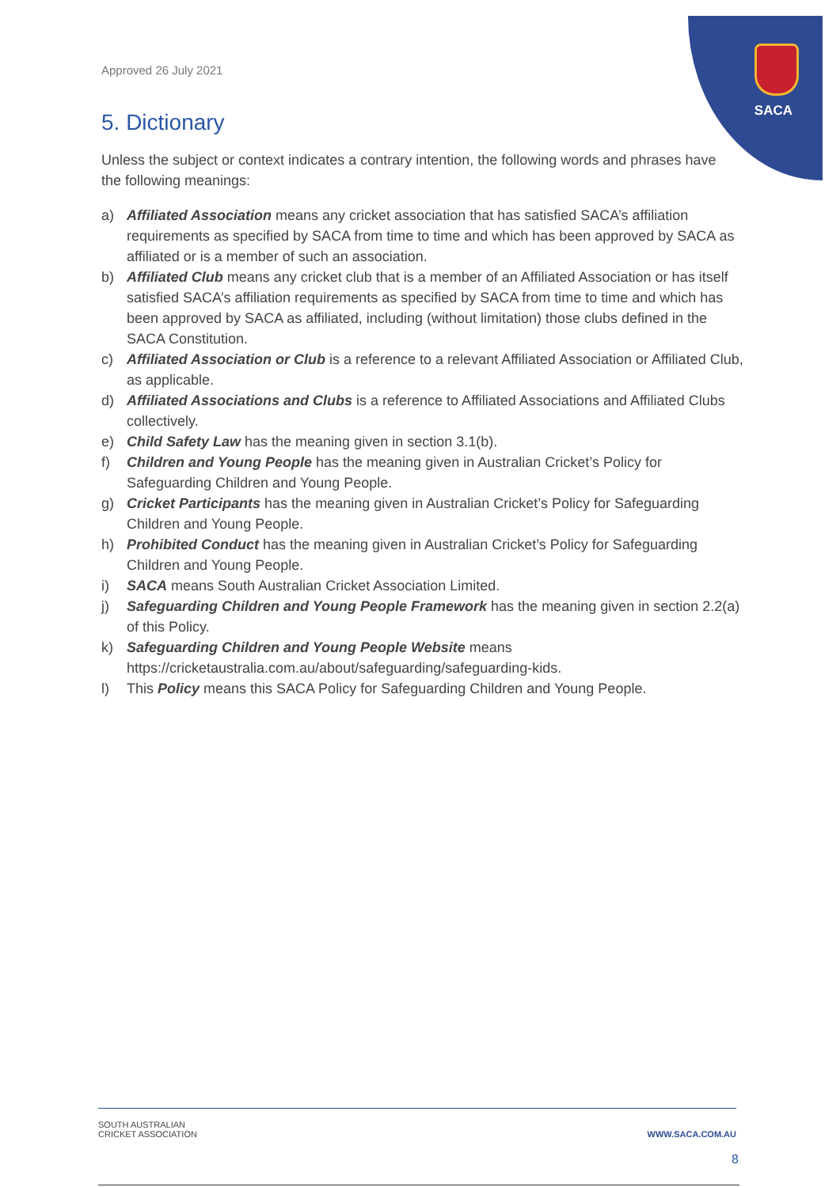SACA
Approved 26 July 2021
5. Dictionary
Unless the subject or context indicates a contrary intention, the following words and phrases have the following meanings:
a) Affiliated Association means any cricket association that has satisfied SACA’s affiliation requirements as specified by SACA from time to time and which has been approved by SACA as affiliated or is a member of such an association.
b) Affiliated Club means any cricket club that is a member of an Affiliated Association or has itself satisfied SACA’s affiliation requirements as specified by SACA from time to time and which has been approved by SACA as affiliated, including (without limitation) those clubs defined in the SACA Constitution.
c) Affiliated Association or Club is a reference to a relevant Affiliated Association or Affiliated Club, as applicable.
d) Affiliated Associations and Clubs is a reference to Affiliated Associations and Affiliated Clubs collectively.
e) Child Safety Law has the meaning given in section 3.1(b).
f) Children and Young People has the meaning given in Australian Cricket’s Policy for Safeguarding Children and Young People.
g) Cricket Participants has the meaning given in Australian Cricket’s Policy for Safeguarding Children and Young People.
h) Prohibited Conduct has the meaning given in Australian Cricket’s Policy for Safeguarding Children and Young People.
i) SACA means South Australian Cricket Association Limited.
j) Safeguarding Children and Young People Framework has the meaning given in section 2.2(a) of this Policy.
k) Safeguarding Children and Young People Website means https://cricketaustralia.com.au/about/safeguarding/safeguarding-kids.
l) This Policy means this SACA Policy for Safeguarding Children and Young People.
SOUTH AUSTRALIAN
CRICKET ASSOCIATION WWW.SACA.COM.AU
8